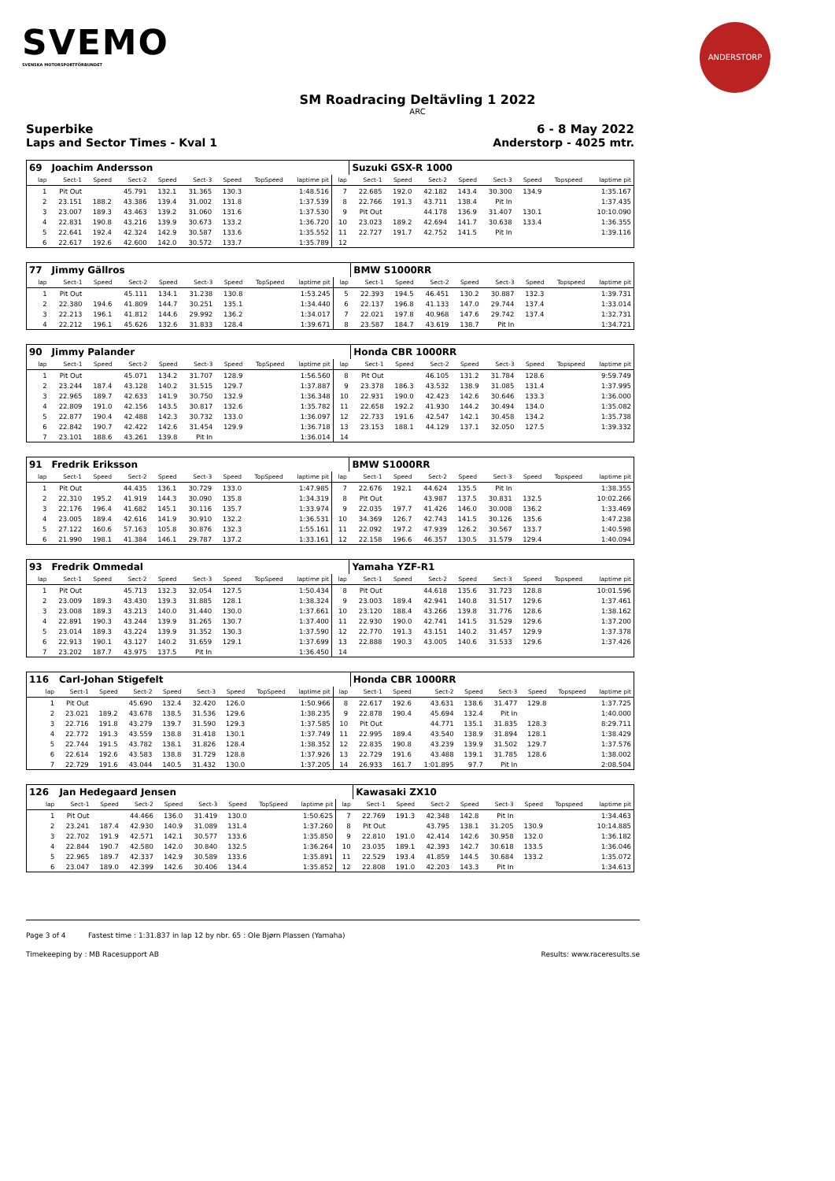SVEMO
SVENSKA MOTORSPORTFÖRBUNDET
ANDERSTORP
SM Roadracing Deltävling 1 2022
ARC
Superbike 6 - 8 May 2022
Laps and Sector Times - Kval 1 Anderstorp - 4025 mtr.
| 69 | Joachim Andersson | | | | | | | | | Suzuki GSX-R 1000 | | | | | | | |
| lap | Sect-1 | Speed | Sect-2 | Speed | Sect-3 | Speed | TopSpeed | laptime pit | lap | Sect-1 | Speed | Sect-2 | Speed | Sect-3 | Speed | Topspeed | laptime pit |
| 1 | Pit Out | | 45.791 | 132.1 | 31.365 | 130.3 | | 1:48.516 | 7 | 22.685 | 192.0 | 42.182 | 143.4 | 30.300 | 134.9 | | 1:35.167 |
| 2 | 23.151 | 188.2 | 43.386 | 139.4 | 31.002 | 131.8 | | 1:37.539 | 8 | 22.766 | 191.3 | 43.711 | 138.4 | Pit In | | | 1:37.435 |
| 3 | 23.007 | 189.3 | 43.463 | 139.2 | 31.060 | 131.6 | | 1:37.530 | 9 | Pit Out | | 44.178 | 136.9 | 31.407 | 130.1 | | 10:10.090 |
| 4 | 22.831 | 190.8 | 43.216 | 139.9 | 30.673 | 133.2 | | 1:36.720 | 10 | 23.023 | 189.2 | 42.694 | 141.7 | 30.638 | 133.4 | | 1:36.355 |
| 5 | 22.641 | 192.4 | 42.324 | 142.9 | 30.587 | 133.6 | | 1:35.552 | 11 | 22.727 | 191.7 | 42.752 | 141.5 | Pit In | | | 1:39.116 |
| 6 | 22.617 | 192.6 | 42.600 | 142.0 | 30.572 | 133.7 | | 1:35.789 | 12 | | | | | | | | |
| 77 | Jimmy Gällros | | | | | | | | | BMW S1000RR | | | | | | | |
| lap | Sect-1 | Speed | Sect-2 | Speed | Sect-3 | Speed | TopSpeed | laptime pit | lap | Sect-1 | Speed | Sect-2 | Speed | Sect-3 | Speed | Topspeed | laptime pit |
| 1 | Pit Out | | 45.111 | 134.1 | 31.238 | 130.8 | | 1:53.245 | 5 | 22.393 | 194.5 | 46.451 | 130.2 | 30.887 | 132.3 | | 1:39.731 |
| 2 | 22.380 | 194.6 | 41.809 | 144.7 | 30.251 | 135.1 | | 1:34.440 | 6 | 22.137 | 196.8 | 41.133 | 147.0 | 29.744 | 137.4 | | 1:33.014 |
| 3 | 22.213 | 196.1 | 41.812 | 144.6 | 29.992 | 136.2 | | 1:34.017 | 7 | 22.021 | 197.8 | 40.968 | 147.6 | 29.742 | 137.4 | | 1:32.731 |
| 4 | 22.212 | 196.1 | 45.626 | 132.6 | 31.833 | 128.4 | | 1:39.671 | 8 | 23.587 | 184.7 | 43.619 | 138.7 | Pit In | | | 1:34.721 |
| 90 | Jimmy Palander | | | | | | | | | Honda CBR 1000RR | | | | | | | |
| lap | Sect-1 | Speed | Sect-2 | Speed | Sect-3 | Speed | TopSpeed | laptime pit | lap | Sect-1 | Speed | Sect-2 | Speed | Sect-3 | Speed | Topspeed | laptime pit |
| 1 | Pit Out | | 45.071 | 134.2 | 31.707 | 128.9 | | 1:56.560 | 8 | Pit Out | | 46.105 | 131.2 | 31.784 | 128.6 | | 9:59.749 |
| 2 | 23.244 | 187.4 | 43.128 | 140.2 | 31.515 | 129.7 | | 1:37.887 | 9 | 23.378 | 186.3 | 43.532 | 138.9 | 31.085 | 131.4 | | 1:37.995 |
| 3 | 22.965 | 189.7 | 42.633 | 141.9 | 30.750 | 132.9 | | 1:36.348 | 10 | 22.931 | 190.0 | 42.423 | 142.6 | 30.646 | 133.3 | | 1:36.000 |
| 4 | 22.809 | 191.0 | 42.156 | 143.5 | 30.817 | 132.6 | | 1:35.782 | 11 | 22.658 | 192.2 | 41.930 | 144.2 | 30.494 | 134.0 | | 1:35.082 |
| 5 | 22.877 | 190.4 | 42.488 | 142.3 | 30.732 | 133.0 | | 1:36.097 | 12 | 22.733 | 191.6 | 42.547 | 142.1 | 30.458 | 134.2 | | 1:35.738 |
| 6 | 22.842 | 190.7 | 42.422 | 142.6 | 31.454 | 129.9 | | 1:36.718 | 13 | 23.153 | 188.1 | 44.129 | 137.1 | 32.050 | 127.5 | | 1:39.332 |
| 7 | 23.101 | 188.6 | 43.261 | 139.8 | Pit In | | | 1:36.014 | 14 | | | | | | | | |
| 91 | Fredrik Eriksson | | | | | | | | | BMW S1000RR | | | | | | | |
| lap | Sect-1 | Speed | Sect-2 | Speed | Sect-3 | Speed | TopSpeed | laptime pit | lap | Sect-1 | Speed | Sect-2 | Speed | Sect-3 | Speed | Topspeed | laptime pit |
| 1 | Pit Out | | 44.435 | 136.1 | 30.729 | 133.0 | | 1:47.985 | 7 | 22.676 | 192.1 | 44.624 | 135.5 | Pit In | | | 1:38.355 |
| 2 | 22.310 | 195.2 | 41.919 | 144.3 | 30.090 | 135.8 | | 1:34.319 | 8 | Pit Out | | 43.987 | 137.5 | 30.831 | 132.5 | | 10:02.266 |
| 3 | 22.176 | 196.4 | 41.682 | 145.1 | 30.116 | 135.7 | | 1:33.974 | 9 | 22.035 | 197.7 | 41.426 | 146.0 | 30.008 | 136.2 | | 1:33.469 |
| 4 | 23.005 | 189.4 | 42.616 | 141.9 | 30.910 | 132.2 | | 1:36.531 | 10 | 34.369 | 126.7 | 42.743 | 141.5 | 30.126 | 135.6 | | 1:47.238 |
| 5 | 27.122 | 160.6 | 57.163 | 105.8 | 30.876 | 132.3 | | 1:55.161 | 11 | 22.092 | 197.2 | 47.939 | 126.2 | 30.567 | 133.7 | | 1:40.598 |
| 6 | 21.990 | 198.1 | 41.384 | 146.1 | 29.787 | 137.2 | | 1:33.161 | 12 | 22.158 | 196.6 | 46.357 | 130.5 | 31.579 | 129.4 | | 1:40.094 |
| 93 | Fredrik Ommedal | | | | | | | | | Yamaha YZF-R1 | | | | | | | |
| lap | Sect-1 | Speed | Sect-2 | Speed | Sect-3 | Speed | TopSpeed | laptime pit | lap | Sect-1 | Speed | Sect-2 | Speed | Sect-3 | Speed | Topspeed | laptime pit |
| 1 | Pit Out | | 45.713 | 132.3 | 32.054 | 127.5 | | 1:50.434 | 8 | Pit Out | | 44.618 | 135.6 | 31.723 | 128.8 | | 10:01.596 |
| 2 | 23.009 | 189.3 | 43.430 | 139.3 | 31.885 | 128.1 | | 1:38.324 | 9 | 23.003 | 189.4 | 42.941 | 140.8 | 31.517 | 129.6 | | 1:37.461 |
| 3 | 23.008 | 189.3 | 43.213 | 140.0 | 31.440 | 130.0 | | 1:37.661 | 10 | 23.120 | 188.4 | 43.266 | 139.8 | 31.776 | 128.6 | | 1:38.162 |
| 4 | 22.891 | 190.3 | 43.244 | 139.9 | 31.265 | 130.7 | | 1:37.400 | 11 | 22.930 | 190.0 | 42.741 | 141.5 | 31.529 | 129.6 | | 1:37.200 |
| 5 | 23.014 | 189.3 | 43.224 | 139.9 | 31.352 | 130.3 | | 1:37.590 | 12 | 22.770 | 191.3 | 43.151 | 140.2 | 31.457 | 129.9 | | 1:37.378 |
| 6 | 22.913 | 190.1 | 43.127 | 140.2 | 31.659 | 129.1 | | 1:37.699 | 13 | 22.888 | 190.3 | 43.005 | 140.6 | 31.533 | 129.6 | | 1:37.426 |
| 7 | 23.202 | 187.7 | 43.975 | 137.5 | Pit In | | | 1:36.450 | 14 | | | | | | | | |
| 116 | Carl-Johan Stigefelt | | | | | | | | | Honda CBR 1000RR | | | | | | | |
| lap | Sect-1 | Speed | Sect-2 | Speed | Sect-3 | Speed | TopSpeed | laptime pit | lap | Sect-1 | Speed | Sect-2 | Speed | Sect-3 | Speed | Topspeed | laptime pit |
| 1 | Pit Out | | 45.690 | 132.4 | 32.420 | 126.0 | | 1:50.966 | 8 | 22.617 | 192.6 | 43.631 | 138.6 | 31.477 | 129.8 | | 1:37.725 |
| 2 | 23.021 | 189.2 | 43.678 | 138.5 | 31.536 | 129.6 | | 1:38.235 | 9 | 22.878 | 190.4 | 45.694 | 132.4 | Pit In | | | 1:40.000 |
| 3 | 22.716 | 191.8 | 43.279 | 139.7 | 31.590 | 129.3 | | 1:37.585 | 10 | Pit Out | | 44.771 | 135.1 | 31.835 | 128.3 | | 8:29.711 |
| 4 | 22.772 | 191.3 | 43.559 | 138.8 | 31.418 | 130.1 | | 1:37.749 | 11 | 22.995 | 189.4 | 43.540 | 138.9 | 31.894 | 128.1 | | 1:38.429 |
| 5 | 22.744 | 191.5 | 43.782 | 138.1 | 31.826 | 128.4 | | 1:38.352 | 12 | 22.835 | 190.8 | 43.239 | 139.9 | 31.502 | 129.7 | | 1:37.576 |
| 6 | 22.614 | 192.6 | 43.583 | 138.8 | 31.729 | 128.8 | | 1:37.926 | 13 | 22.729 | 191.6 | 43.488 | 139.1 | 31.785 | 128.6 | | 1:38.002 |
| 7 | 22.729 | 191.6 | 43.044 | 140.5 | 31.432 | 130.0 | | 1:37.205 | 14 | 26.933 | 161.7 | 1:01.895 | 97.7 | Pit In | | | 2:08.504 |
| 126 | Jan Hedegaard Jensen | | | | | | | | | Kawasaki ZX10 | | | | | | | |
| lap | Sect-1 | Speed | Sect-2 | Speed | Sect-3 | Speed | TopSpeed | laptime pit | lap | Sect-1 | Speed | Sect-2 | Speed | Sect-3 | Speed | Topspeed | laptime pit |
| 1 | Pit Out | | 44.466 | 136.0 | 31.419 | 130.0 | | 1:50.625 | 7 | 22.769 | 191.3 | 42.348 | 142.8 | Pit In | | | 1:34.463 |
| 2 | 23.241 | 187.4 | 42.930 | 140.9 | 31.089 | 131.4 | | 1:37.260 | 8 | Pit Out | | 43.795 | 138.1 | 31.205 | 130.9 | | 10:14.885 |
| 3 | 22.702 | 191.9 | 42.571 | 142.1 | 30.577 | 133.6 | | 1:35.850 | 9 | 22.810 | 191.0 | 42.414 | 142.6 | 30.958 | 132.0 | | 1:36.182 |
| 4 | 22.844 | 190.7 | 42.580 | 142.0 | 30.840 | 132.5 | | 1:36.264 | 10 | 23.035 | 189.1 | 42.393 | 142.7 | 30.618 | 133.5 | | 1:36.046 |
| 5 | 22.965 | 189.7 | 42.337 | 142.9 | 30.589 | 133.6 | | 1:35.891 | 11 | 22.529 | 193.4 | 41.859 | 144.5 | 30.684 | 133.2 | | 1:35.072 |
| 6 | 23.047 | 189.0 | 42.399 | 142.6 | 30.406 | 134.4 | | 1:35.852 | 12 | 22.808 | 191.0 | 42.203 | 143.3 | Pit In | | | 1:34.613 |
Page 3 of 4 Fastest time : 1:31.837 in lap 12 by nbr. 65 : Ole Bjørn Plassen (Yamaha)
Timekeeping by : MB Racesupport AB Results: www.raceresults.se